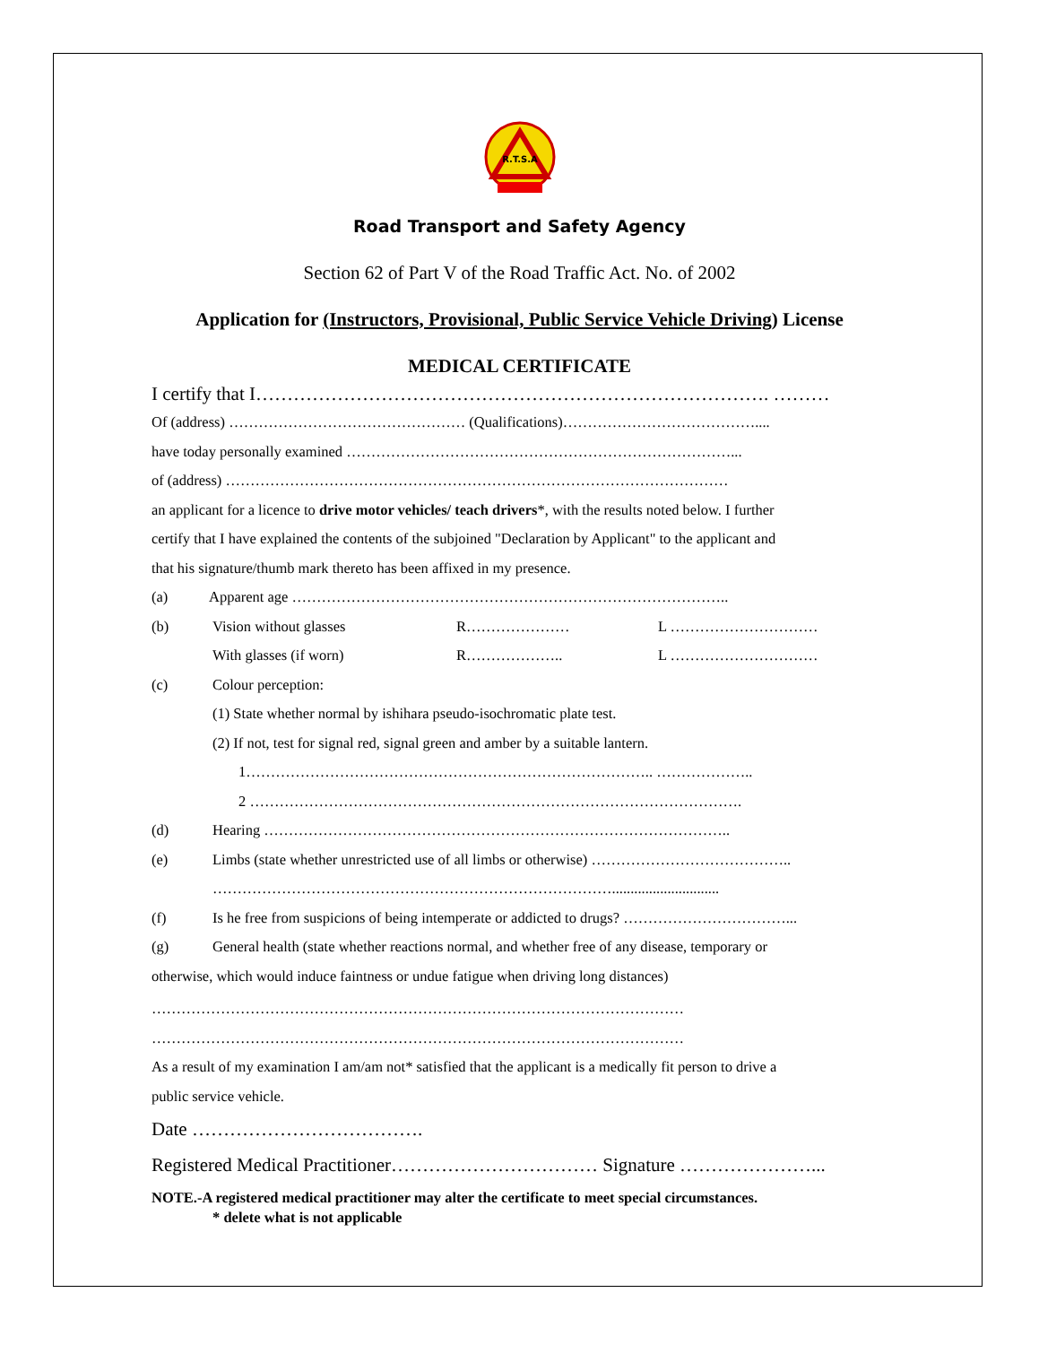R.T.S.A
Road Transport and Safety Agency
Section 62 of Part V of the Road Traffic Act. No. of 2002
Application for (Instructors, Provisional, Public Service Vehicle Driving) License
MEDICAL CERTIFICATE
I certify that I………………………………………………………………………. ………
Of (address) ………………………………………… (Qualifications)…………………………………....
have today personally examined ……………………………………………………………………...
of (address) …………………………………………………………………………………………
an applicant for a licence to drive motor vehicles/ teach drivers*, with the results noted below. I further
certify that I have explained the contents of the subjoined "Declaration by Applicant" to the applicant and
that his signature/thumb mark thereto has been affixed in my presence.
(a) Apparent age ……………………………………………………………………………..
(b) Vision without glasses R………………… L …………………………
With glasses (if worn) R……………….. L …………………………
(c) Colour perception:
(1) State whether normal by ishihara pseudo-isochromatic plate test.
(2) If not, test for signal red, signal green and amber by a suitable lantern.
1……………………………………………………………………….. ………………..
2 ……………………………………………………………………………………….
(d) Hearing …………………………………………………………………………………..
(e) Limbs (state whether unrestricted use of all limbs or otherwise) …………………………………..
……………………………………………………………………….............................
(f) Is he free from suspicions of being intemperate or addicted to drugs? ……………………………...
(g) General health (state whether reactions normal, and whether free of any disease, temporary or
otherwise, which would induce faintness or undue fatigue when driving long distances)
………………………………………………………………………………………………
………………………………………………………………………………………………
As a result of my examination I am/am not* satisfied that the applicant is a medically fit person to drive a
public service vehicle.
Date ……………………………….
Registered Medical Practitioner…………………………… Signature …………………...
NOTE.-A registered medical practitioner may alter the certificate to meet special circumstances.
* delete what is not applicable